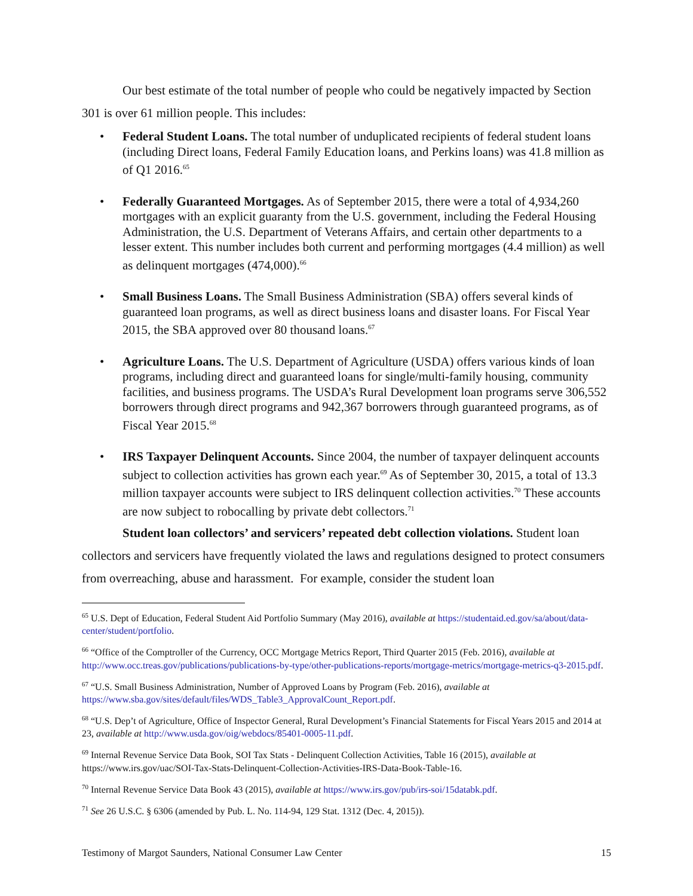Our best estimate of the total number of people who could be negatively impacted by Section 301 is over 61 million people. This includes:
• Federal Student Loans. The total number of unduplicated recipients of federal student loans (including Direct loans, Federal Family Education loans, and Perkins loans) was 41.8 million as of Q1 2016.<sup>65</sup>
• Federally Guaranteed Mortgages. As of September 2015, there were a total of 4,934,260 mortgages with an explicit guaranty from the U.S. government, including the Federal Housing Administration, the U.S. Department of Veterans Affairs, and certain other departments to a lesser extent. This number includes both current and performing mortgages (4.4 million) as well as delinquent mortgages (474,000).<sup>66</sup>
• Small Business Loans. The Small Business Administration (SBA) offers several kinds of guaranteed loan programs, as well as direct business loans and disaster loans. For Fiscal Year 2015, the SBA approved over 80 thousand loans.<sup>67</sup>
• Agriculture Loans. The U.S. Department of Agriculture (USDA) offers various kinds of loan programs, including direct and guaranteed loans for single/multi-family housing, community facilities, and business programs. The USDA’s Rural Development loan programs serve 306,552 borrowers through direct programs and 942,367 borrowers through guaranteed programs, as of Fiscal Year 2015.<sup>68</sup>
• IRS Taxpayer Delinquent Accounts. Since 2004, the number of taxpayer delinquent accounts subject to collection activities has grown each year.<sup>69</sup> As of September 30, 2015, a total of 13.3 million taxpayer accounts were subject to IRS delinquent collection activities.<sup>70</sup> These accounts are now subject to robocalling by private debt collectors.<sup>71</sup>
Student loan collectors’ and servicers’ repeated debt collection violations. Student loan collectors and servicers have frequently violated the laws and regulations designed to protect consumers from overreaching, abuse and harassment. For example, consider the student loan
<sup>65</sup> U.S. Dept of Education, Federal Student Aid Portfolio Summary (May 2016), available at https://studentaid.ed.gov/sa/about/data-center/student/portfolio.
<sup>66</sup> “Office of the Comptroller of the Currency, OCC Mortgage Metrics Report, Third Quarter 2015 (Feb. 2016), available at http://www.occ.treas.gov/publications/publications-by-type/other-publications-reports/mortgage-metrics/mortgage-metrics-q3-2015.pdf.
<sup>67</sup> “U.S. Small Business Administration, Number of Approved Loans by Program (Feb. 2016), available at https://www.sba.gov/sites/default/files/WDS_Table3_ApprovalCount_Report.pdf.
<sup>68</sup> “U.S. Dep’t of Agriculture, Office of Inspector General, Rural Development’s Financial Statements for Fiscal Years 2015 and 2014 at 23, available at http://www.usda.gov/oig/webdocs/85401-0005-11.pdf.
<sup>69</sup> Internal Revenue Service Data Book, SOI Tax Stats - Delinquent Collection Activities, Table 16 (2015), available at https://www.irs.gov/uac/SOI-Tax-Stats-Delinquent-Collection-Activities-IRS-Data-Book-Table-16.
<sup>70</sup> Internal Revenue Service Data Book 43 (2015), available at https://www.irs.gov/pub/irs-soi/15databk.pdf.
<sup>71</sup> See 26 U.S.C. § 6306 (amended by Pub. L. No. 114-94, 129 Stat. 1312 (Dec. 4, 2015)).
Testimony of Margot Saunders, National Consumer Law Center 15